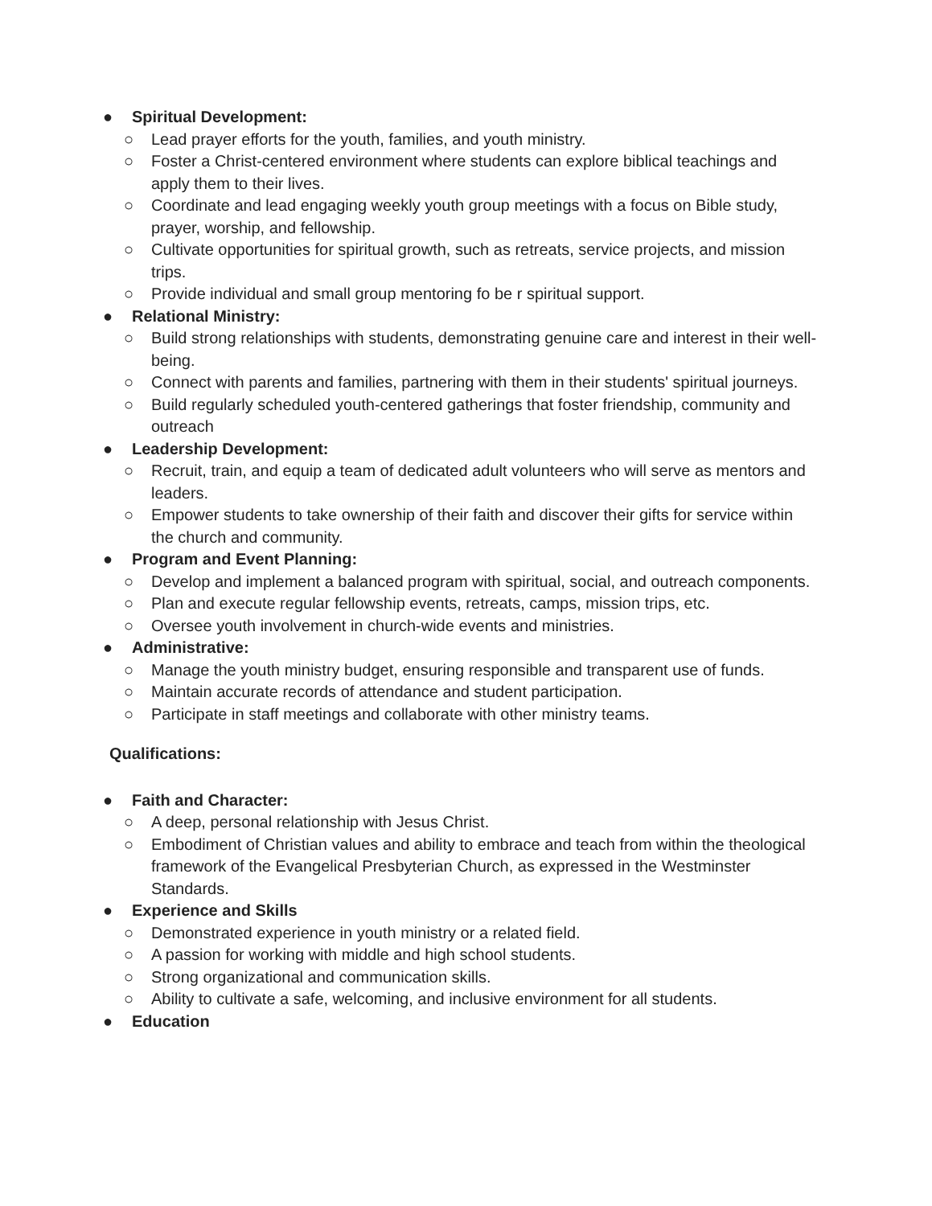● Spiritual Development:
○ Lead prayer efforts for the youth, families, and youth ministry.
○ Foster a Christ-centered environment where students can explore biblical teachings and apply them to their lives.
○ Coordinate and lead engaging weekly youth group meetings with a focus on Bible study, prayer, worship, and fellowship.
○ Cultivate opportunities for spiritual growth, such as retreats, service projects, and mission trips.
○ Provide individual and small group mentoring fo be r spiritual support.
● Relational Ministry:
○ Build strong relationships with students, demonstrating genuine care and interest in their well-being.
○ Connect with parents and families, partnering with them in their students' spiritual journeys.
○ Build regularly scheduled youth-centered gatherings that foster friendship, community and outreach
● Leadership Development:
○ Recruit, train, and equip a team of dedicated adult volunteers who will serve as mentors and leaders.
○ Empower students to take ownership of their faith and discover their gifts for service within the church and community.
● Program and Event Planning:
○ Develop and implement a balanced program with spiritual, social, and outreach components.
○ Plan and execute regular fellowship events, retreats, camps, mission trips, etc.
○ Oversee youth involvement in church-wide events and ministries.
● Administrative:
○ Manage the youth ministry budget, ensuring responsible and transparent use of funds.
○ Maintain accurate records of attendance and student participation.
○ Participate in staff meetings and collaborate with other ministry teams.
Qualifications:
● Faith and Character:
○ A deep, personal relationship with Jesus Christ.
○ Embodiment of Christian values and ability to embrace and teach from within the theological framework of the Evangelical Presbyterian Church, as expressed in the Westminster Standards.
● Experience and Skills
○ Demonstrated experience in youth ministry or a related field.
○ A passion for working with middle and high school students.
○ Strong organizational and communication skills.
○ Ability to cultivate a safe, welcoming, and inclusive environment for all students.
● Education